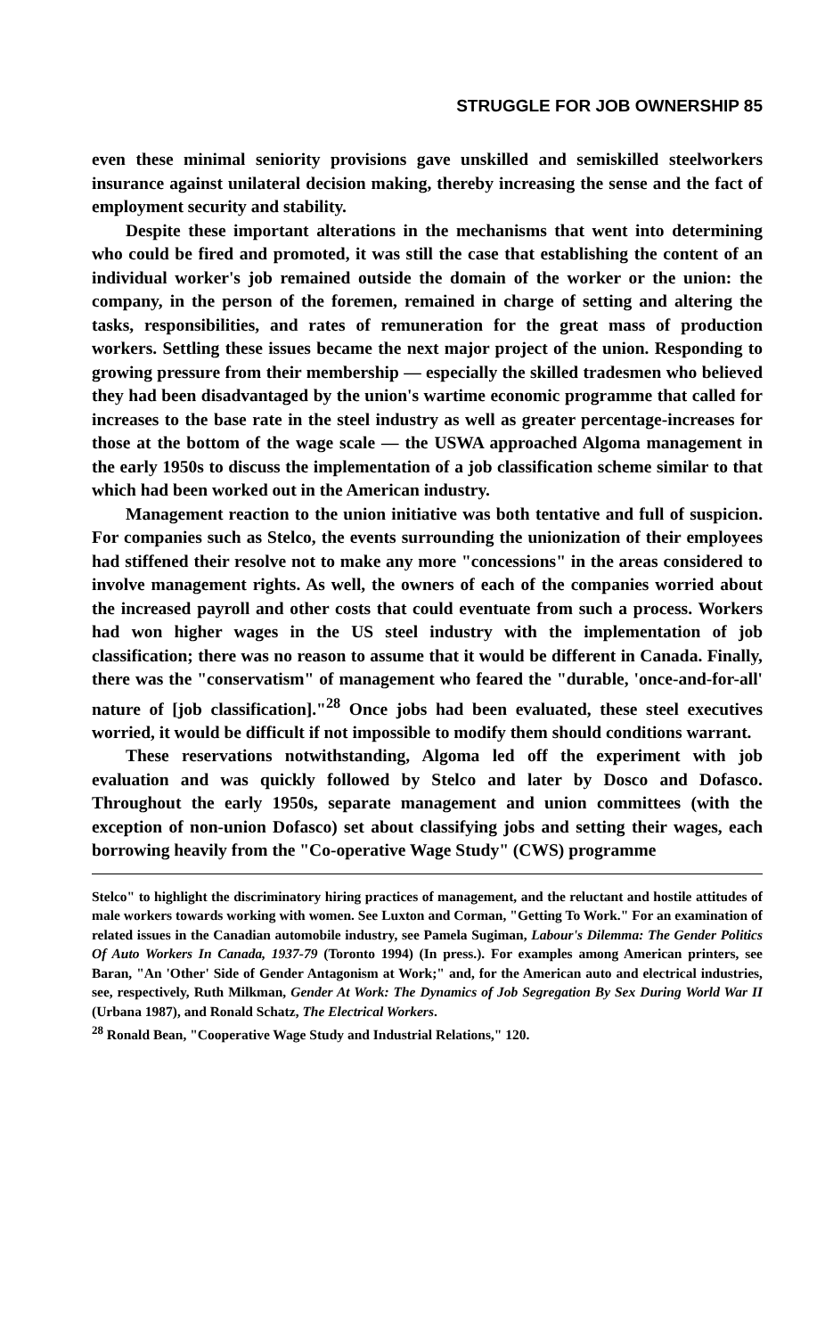STRUGGLE FOR JOB OWNERSHIP 85
even these minimal seniority provisions gave unskilled and semiskilled steelworkers insurance against unilateral decision making, thereby increasing the sense and the fact of employment security and stability.
Despite these important alterations in the mechanisms that went into determining who could be fired and promoted, it was still the case that establishing the content of an individual worker's job remained outside the domain of the worker or the union: the company, in the person of the foremen, remained in charge of setting and altering the tasks, responsibilities, and rates of remuneration for the great mass of production workers. Settling these issues became the next major project of the union. Responding to growing pressure from their membership — especially the skilled tradesmen who believed they had been disadvantaged by the union's wartime economic programme that called for increases to the base rate in the steel industry as well as greater percentage-increases for those at the bottom of the wage scale — the USWA approached Algoma management in the early 1950s to discuss the implementation of a job classification scheme similar to that which had been worked out in the American industry.
Management reaction to the union initiative was both tentative and full of suspicion. For companies such as Stelco, the events surrounding the unionization of their employees had stiffened their resolve not to make any more "concessions" in the areas considered to involve management rights. As well, the owners of each of the companies worried about the increased payroll and other costs that could eventuate from such a process. Workers had won higher wages in the US steel industry with the implementation of job classification; there was no reason to assume that it would be different in Canada. Finally, there was the "conservatism" of management who feared the "durable, 'once-and-for-all' nature of [job classification]."<sup>28</sup> Once jobs had been evaluated, these steel executives worried, it would be difficult if not impossible to modify them should conditions warrant.
These reservations notwithstanding, Algoma led off the experiment with job evaluation and was quickly followed by Stelco and later by Dosco and Dofasco. Throughout the early 1950s, separate management and union committees (with the exception of non-union Dofasco) set about classifying jobs and setting their wages, each borrowing heavily from the "Co-operative Wage Study" (CWS) programme
Stelco" to highlight the discriminatory hiring practices of management, and the reluctant and hostile attitudes of male workers towards working with women. See Luxton and Corman, "Getting To Work." For an examination of related issues in the Canadian automobile industry, see Pamela Sugiman, Labour's Dilemma: The Gender Politics Of Auto Workers In Canada, 1937-79 (Toronto 1994) (In press.). For examples among American printers, see Baran, "An 'Other' Side of Gender Antagonism at Work;" and, for the American auto and electrical industries, see, respectively, Ruth Milkman, Gender At Work: The Dynamics of Job Segregation By Sex During World War II (Urbana 1987), and Ronald Schatz, The Electrical Workers.
<sup>28</sup> Ronald Bean, "Cooperative Wage Study and Industrial Relations," 120.